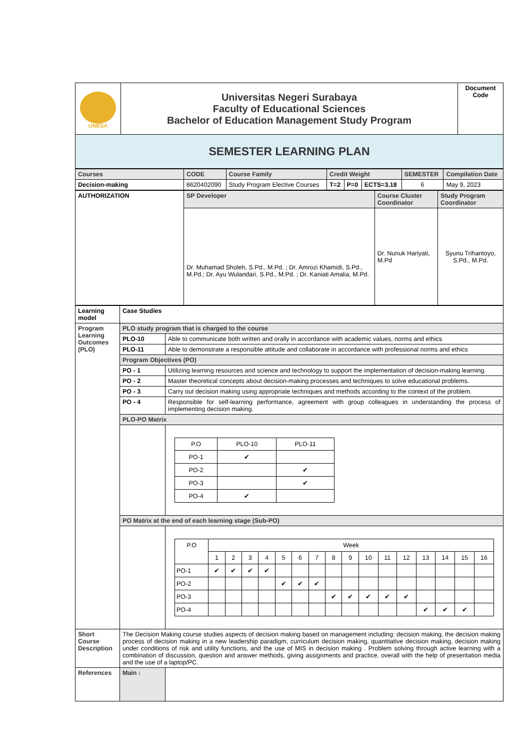| UNESA | Universitas Negeri Surabaya Faculty of Educational Sciences Bachelor of Education Management Study Program | Document Code |
| SEMESTER LEARNING PLAN | | |
| Courses | CODE | Course Family | Credit Weight | | | SEMESTER | Compilation Date |
| Decision-making | 8620402090 | Study Program Elective Courses | T=2 | P=0 | ECTS=3.18 | 6 | May 9, 2023 |
| AUTHORIZATION | SP Developer | Course Cluster Coordinator | Study Program Coordinator |
| | Dr. Muhamad Sholeh, S.Pd., M.Pd. ; Dr. Amrozi Khamidi, S.Pd., M.Pd.; Dr. Ayu Wulandari, S.Pd., M.Pd. ; Dr. Kaniati Amalia, M.Pd. | Dr. Nunuk Hariyati, M.Pd | Syunu Trihantoyo, S.Pd., M.Pd. |
| Learning model | Case Studies | |
| Program Learning Outcomes (PLO) | PLO study program that is charged to the course | |
| | PLO-10 | Able to communicate both written and orally in accordance with academic values, norms and ethics |
| | PLO-11 | Able to demonstrate a responsible attitude and collaborate in accordance with professional norms and ethics |
| | Program Objectives (PO) | |
| | PO - 1 | Utilizing learning resources and science and technology to support the implementation of decision-making learning. |
| | PO - 2 | Master theoretical concepts about decision-making processes and techniques to solve educational problems. |
| | PO - 3 | Carry out decision making using appropriate techniques and methods according to the context of the problem. |
| | PO - 4 | Responsible for self-learning performance, agreement with group colleagues in understanding the process of implementing decision making. |
| | PLO-PO Matrix | |
| | | / P.O / PLO-10 / PLO-11 / / PO-1 / ✔ / / / PO-2 / / ✔ / / PO-3 / / ✔ / / PO-4 / ✔ / / |
| | PO Matrix at the end of each learning stage (Sub-PO) | |
| | | / P.O / Week / / / / / / / / / / / / / / / / / / 1 / 2 / 3 / 4 / 5 / 6 / 7 / 8 / 9 / 10 / 11 / 12 / 13 / 14 / 15 / 16 / / PO-1 / ✔ / ✔ / ✔ / ✔ / / / / / / / / / / / / / / PO-2 / / / / / ✔ / ✔ / ✔ / / / / / / / / / / / PO-3 / / / / / / / / ✔ / ✔ / ✔ / ✔ / ✔ / / / / / / PO-4 / / / / / / / / / / / / / ✔ / ✔ / ✔ / / |
| Short Course Description | The Decision Making course studies aspects of decision making based on management including: decision making, the decision making process of decision making in a new leadership paradigm, curriculum decision making, quantitative decision making, decision making under conditions of risk and utility functions, and the use of MIS in decision making . Problem solving through active learning with a combination of discussion, question and answer methods, giving assignments and practice, overall with the help of presentation media and the use of a laptop/PC. | |
| References | Main : | |